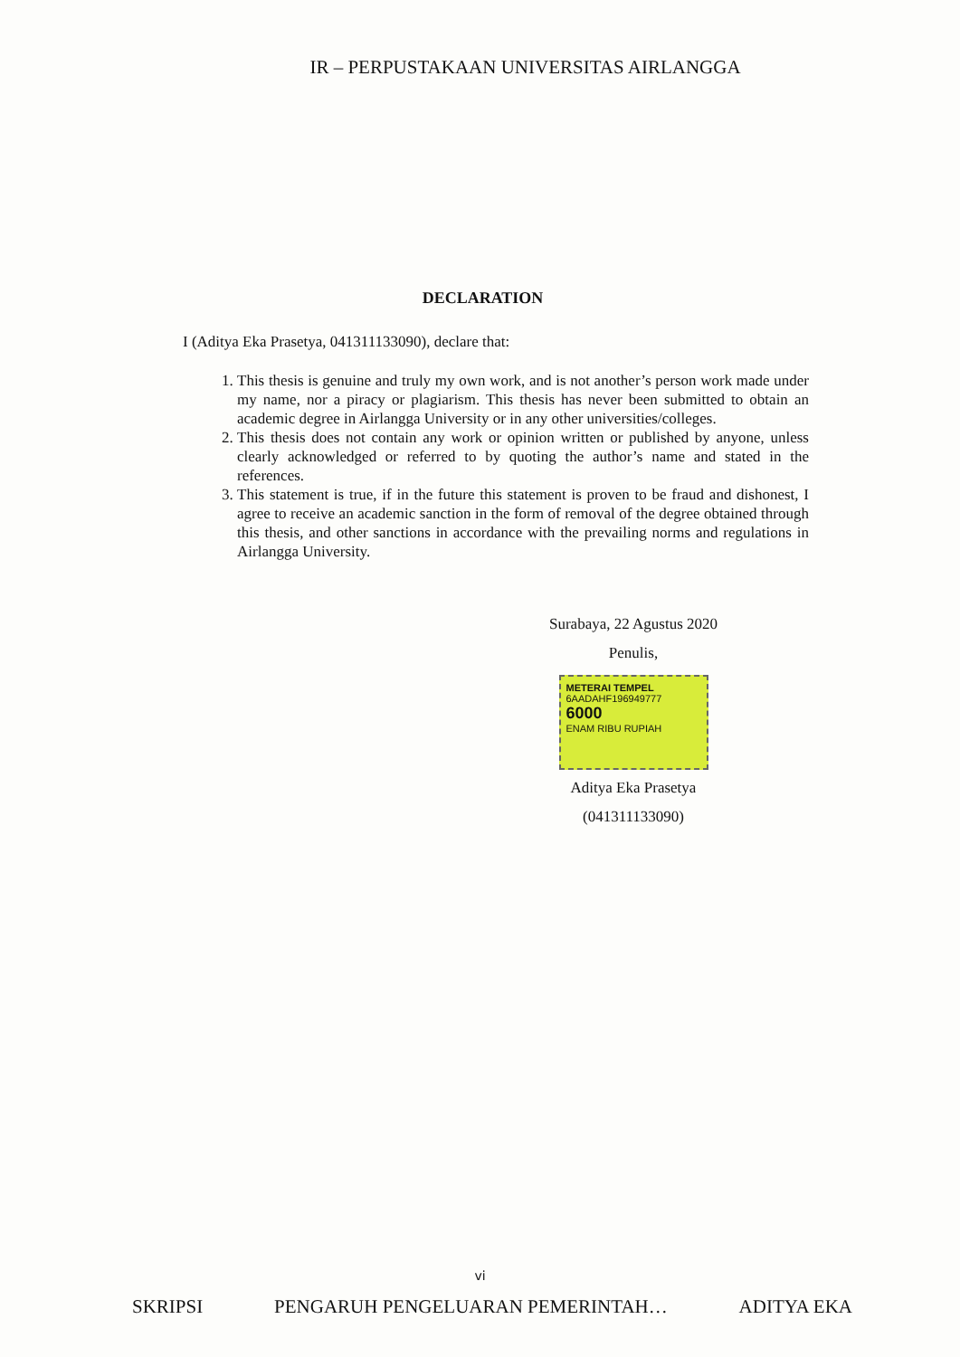IR – PERPUSTAKAAN UNIVERSITAS AIRLANGGA
DECLARATION
I (Aditya Eka Prasetya, 041311133090), declare that:
1. This thesis is genuine and truly my own work, and is not another’s person work made under my name, nor a piracy or plagiarism. This thesis has never been submitted to obtain an academic degree in Airlangga University or in any other universities/colleges.
2. This thesis does not contain any work or opinion written or published by anyone, unless clearly acknowledged or referred to by quoting the author’s name and stated in the references.
3. This statement is true, if in the future this statement is proven to be fraud and dishonest, I agree to receive an academic sanction in the form of removal of the degree obtained through this thesis, and other sanctions in accordance with the prevailing norms and regulations in Airlangga University.
Surabaya, 22 Agustus 2020
Penulis,
METERAI TEMPEL
6AADAHF196949777
6000
ENAM RIBU RUPIAH
Aditya Eka Prasetya
(041311133090)
vi
SKRIPSI PENGARUH PENGELUARAN PEMERINTAH… ADITYA EKA